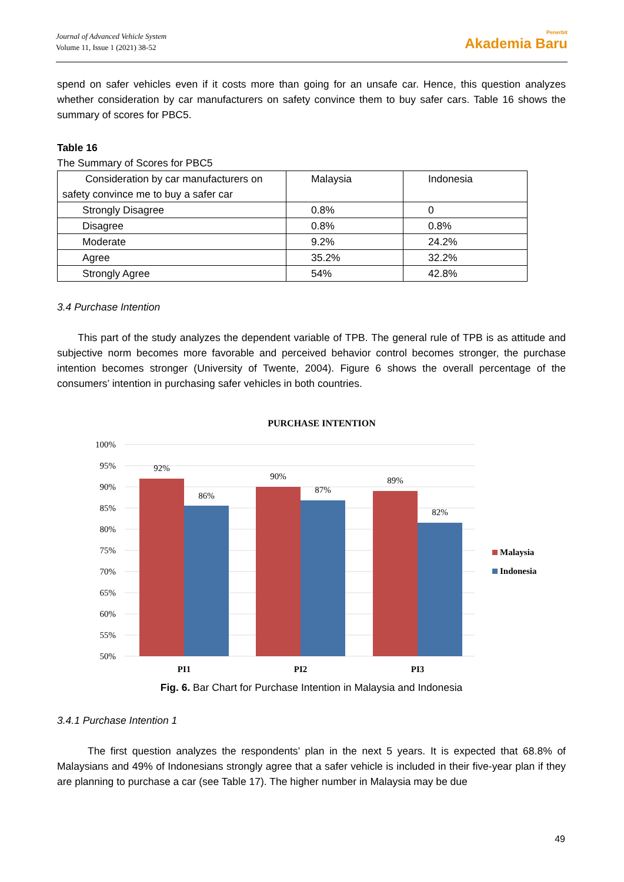Journal of Advanced Vehicle System
Volume 11, Issue 1 (2021) 38-52
Penerbit
Akademia Baru
spend on safer vehicles even if it costs more than going for an unsafe car. Hence, this question analyzes whether consideration by car manufacturers on safety convince them to buy safer cars. Table 16 shows the summary of scores for PBC5.
Table 16
The Summary of Scores for PBC5
| Consideration by car manufacturers on safety convince me to buy a safer car | Malaysia | Indonesia |
| Strongly Disagree | 0.8% | 0 |
| Disagree | 0.8% | 0.8% |
| Moderate | 9.2% | 24.2% |
| Agree | 35.2% | 32.2% |
| Strongly Agree | 54% | 42.8% |
3.4 Purchase Intention
This part of the study analyzes the dependent variable of TPB. The general rule of TPB is as attitude and subjective norm becomes more favorable and perceived behavior control becomes stronger, the purchase intention becomes stronger (University of Twente, 2004). Figure 6 shows the overall percentage of the consumers’ intention in purchasing safer vehicles in both countries.
PURCHASE INTENTION
100%
95%
90%
85%
80%
75%
70%
65%
60%
55%
50%
92%
86%
90%
87%
89%
82%
PI1
PI2
PI3
Malaysia
Indonesia
Fig. 6. Bar Chart for Purchase Intention in Malaysia and Indonesia
3.4.1 Purchase Intention 1
The first question analyzes the respondents’ plan in the next 5 years. It is expected that 68.8% of Malaysians and 49% of Indonesians strongly agree that a safer vehicle is included in their five-year plan if they are planning to purchase a car (see Table 17). The higher number in Malaysia may be due
49